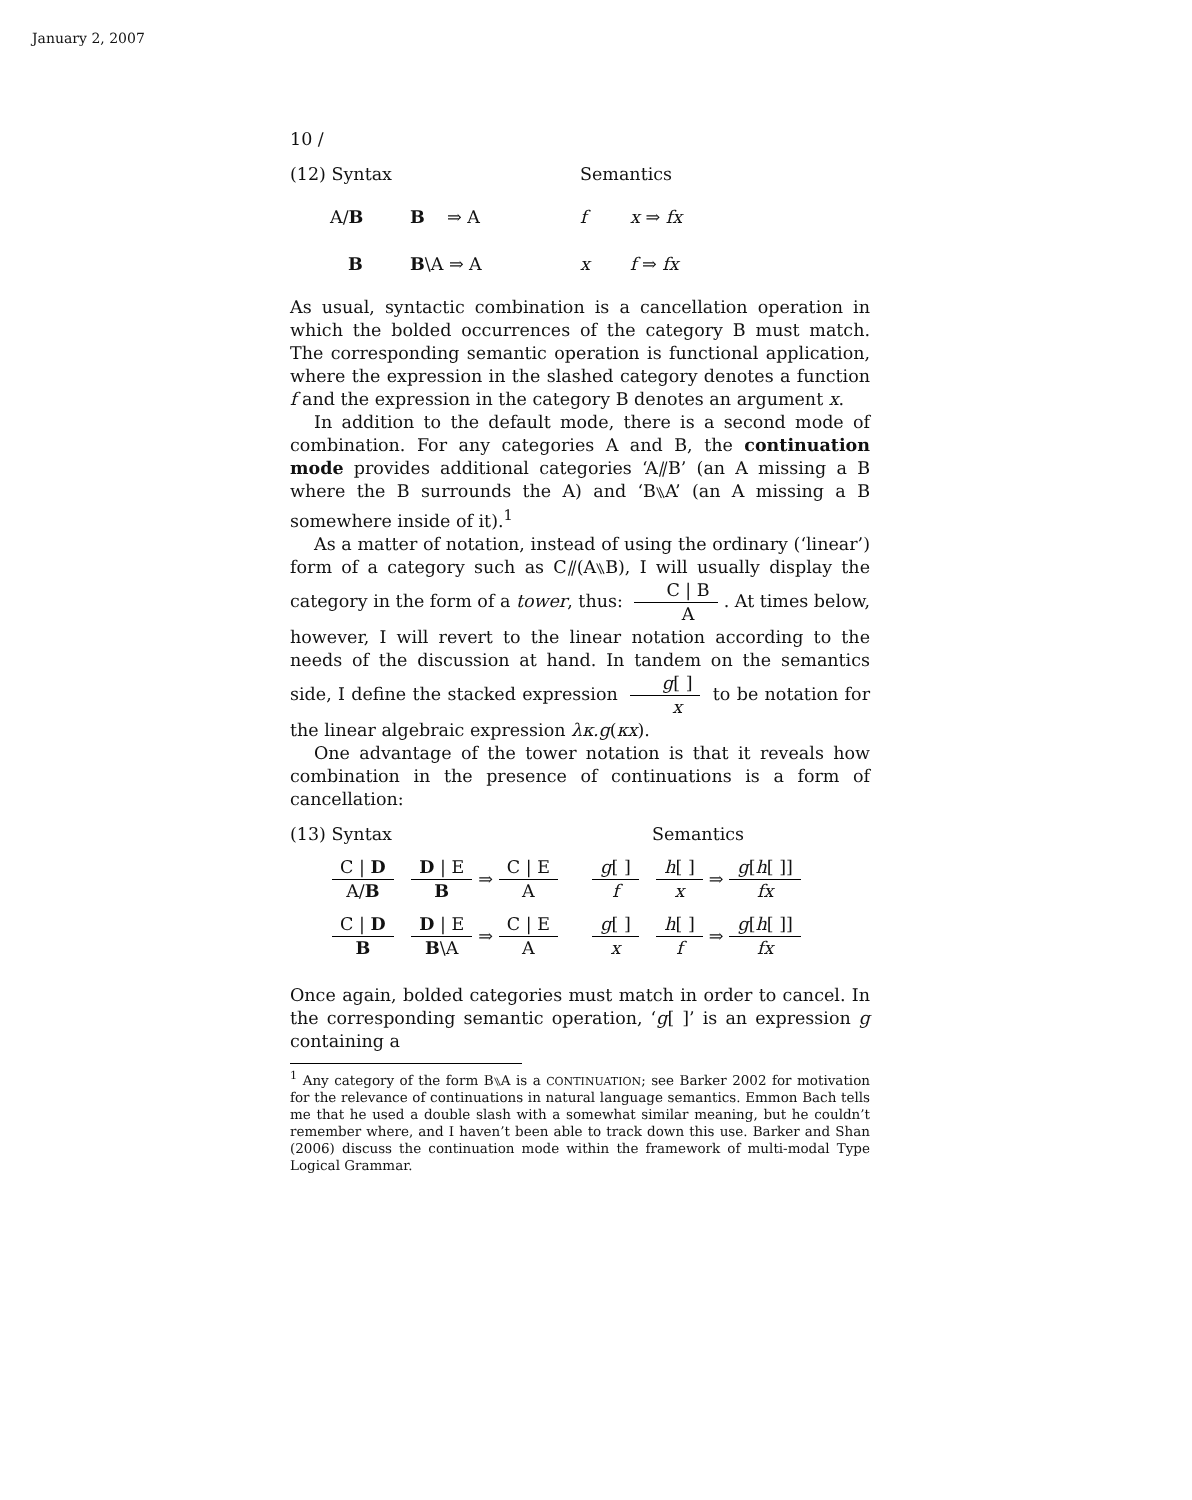January 2, 2007
10 /
(12) Syntax Semantics
A/B B ⇒ A f x ⇒ fx
B B\A ⇒ A x f ⇒ fx
As usual, syntactic combination is a cancellation operation in which the bolded occurrences of the category B must match. The corresponding semantic operation is functional application, where the expression in the slashed category denotes a function f and the expression in the category B denotes an argument x.
In addition to the default mode, there is a second mode of combination. For any categories A and B, the continuation mode provides additional categories ‘A⫽B’ (an A missing a B where the B surrounds the A) and ‘B⑊A’ (an A missing a B somewhere inside of it).<sup>1</sup>
As a matter of notation, instead of using the ordinary (‘linear’) form of a category such as C⫽(A⑊B), I will usually display the category in the form of a tower, thus: C | B A. At times below, however, I will revert to the linear notation according to the needs of the discussion at hand. In tandem on the semantics side, I define the stacked expression g[ ] x to be notation for the linear algebraic expression λκ.g(κx).
One advantage of the tower notation is that it reveals how combination in the presence of continuations is a form of cancellation:
(13) Syntax Semantics
C | D A/B D | E B ⇒ C | E A g[ ] f h[ ] x ⇒ g[h[ ]] fx
C | D B D | E B\A ⇒ C | E A g[ ] x h[ ] f ⇒ g[h[ ]] fx
Once again, bolded categories must match in order to cancel. In the corresponding semantic operation, ‘g[ ]’ is an expression g containing a
<sup>1</sup> Any category of the form B⑊A is a CONTINUATION; see Barker 2002 for motivation for the relevance of continuations in natural language semantics. Emmon Bach tells me that he used a double slash with a somewhat similar meaning, but he couldn’t remember where, and I haven’t been able to track down this use. Barker and Shan (2006) discuss the continuation mode within the framework of multi-modal Type Logical Grammar.